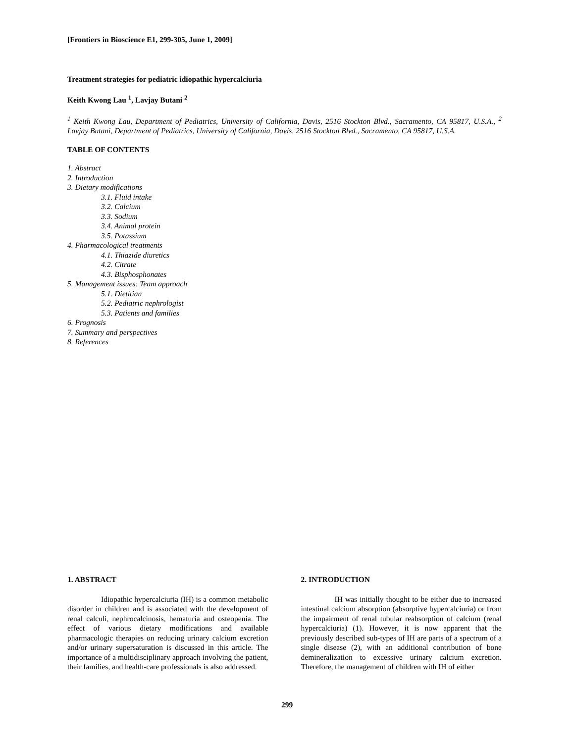[Frontiers in Bioscience E1, 299-305, June 1, 2009]
Treatment strategies for pediatric idiopathic hypercalciuria
Keith Kwong Lau <sup>1</sup>, Lavjay Butani <sup>2</sup>
<sup>1</sup> Keith Kwong Lau, Department of Pediatrics, University of California, Davis, 2516 Stockton Blvd., Sacramento, CA 95817, U.S.A., <sup>2</sup> Lavjay Butani, Department of Pediatrics, University of California, Davis, 2516 Stockton Blvd., Sacramento, CA 95817, U.S.A.
TABLE OF CONTENTS
1. Abstract
2. Introduction
3. Dietary modifications
3.1. Fluid intake
3.2. Calcium
3.3. Sodium
3.4. Animal protein
3.5. Potassium
4. Pharmacological treatments
4.1. Thiazide diuretics
4.2. Citrate
4.3. Bisphosphonates
5. Management issues: Team approach
5.1. Dietitian
5.2. Pediatric nephrologist
5.3. Patients and families
6. Prognosis
7. Summary and perspectives
8. References
1. ABSTRACT
Idiopathic hypercalciuria (IH) is a common metabolic disorder in children and is associated with the development of renal calculi, nephrocalcinosis, hematuria and osteopenia. The effect of various dietary modifications and available pharmacologic therapies on reducing urinary calcium excretion and/or urinary supersaturation is discussed in this article. The importance of a multidisciplinary approach involving the patient, their families, and health-care professionals is also addressed.
2. INTRODUCTION
IH was initially thought to be either due to increased intestinal calcium absorption (absorptive hypercalciuria) or from the impairment of renal tubular reabsorption of calcium (renal hypercalciuria) (1). However, it is now apparent that the previously described sub-types of IH are parts of a spectrum of a single disease (2), with an additional contribution of bone demineralization to excessive urinary calcium excretion. Therefore, the management of children with IH of either
299